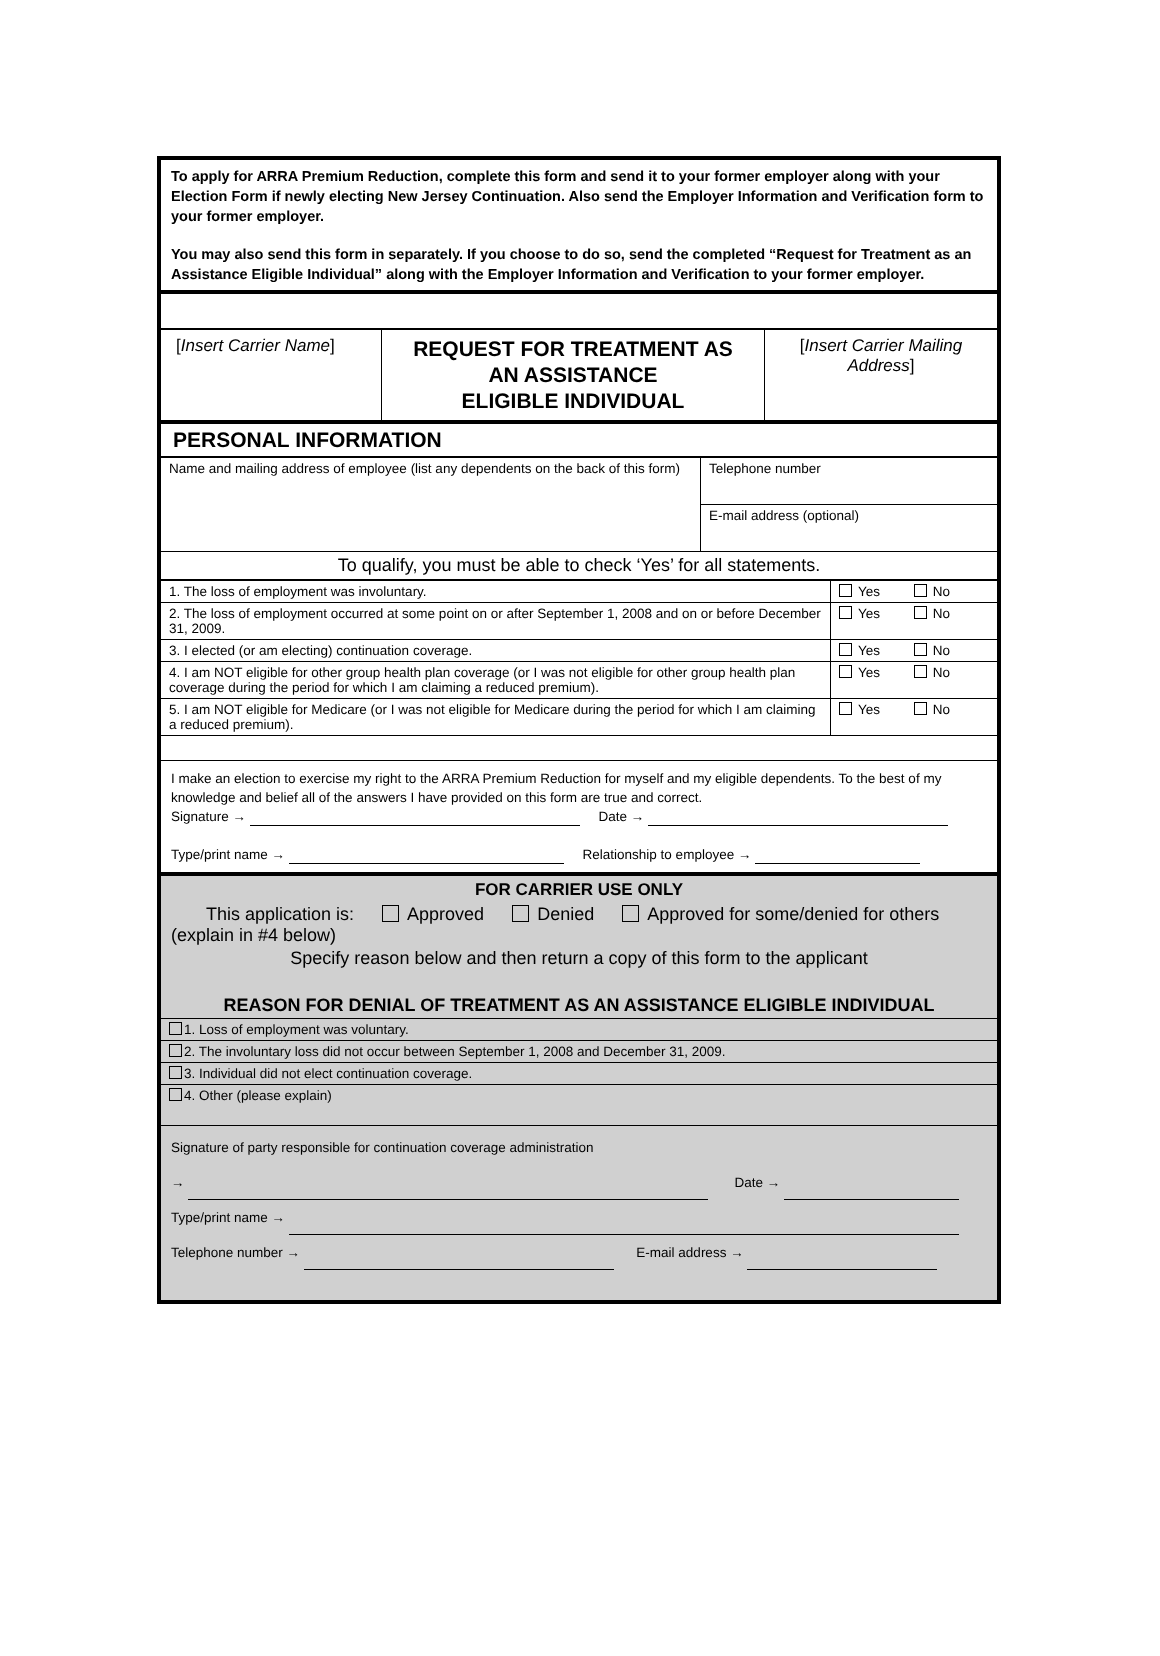To apply for ARRA Premium Reduction, complete this form and send it to your former employer along with your Election Form if newly electing New Jersey Continuation. Also send the Employer Information and Verification form to your former employer.
You may also send this form in separately. If you choose to do so, send the completed “Request for Treatment as an Assistance Eligible Individual” along with the Employer Information and Verification to your former employer.
| [ Insert Carrier Name ] | REQUEST FOR TREATMENT AS AN ASSISTANCE ELIGIBLE INDIVIDUAL | [ Insert Carrier Mailing Address ] |
PERSONAL INFORMATION
| Name and mailing address of employee (list any dependents on the back of this form) | Telephone number |
| | E-mail address (optional) |
| To qualify, you must be able to check ‘Yes’ for all statements. | |
| 1. The loss of employment was involuntary. | Yes No |
| 2. The loss of employment occurred at some point on or after September 1, 2008 and on or before December 31, 2009. | Yes No |
| 3. I elected (or am electing) continuation coverage. | Yes No |
| 4. I am NOT eligible for other group health plan coverage (or I was not eligible for other group health plan coverage during the period for which I am claiming a reduced premium). | Yes No |
| 5. I am NOT eligible for Medicare (or I was not eligible for Medicare during the period for which I am claiming a reduced premium). | Yes No |
I make an election to exercise my right to the ARRA Premium Reduction for myself and my eligible dependents. To the best of my knowledge and belief all of the answers I have provided on this form are true and correct.
Signature → Date →
Type/print name → Relationship to employee →
FOR CARRIER USE ONLY
This application is: Approved Denied Approved for some/denied for others (explain in #4 below)
Specify reason below and then return a copy of this form to the applicant
REASON FOR DENIAL OF TREATMENT AS AN ASSISTANCE ELIGIBLE INDIVIDUAL
| 1. Loss of employment was voluntary. |
| 2. The involuntary loss did not occur between September 1, 2008 and December 31, 2009. |
| 3. Individual did not elect continuation coverage. |
| 4. Other (please explain) |
Signature of party responsible for continuation coverage administration
→ Date →
Type/print name →
Telephone number → E-mail address →